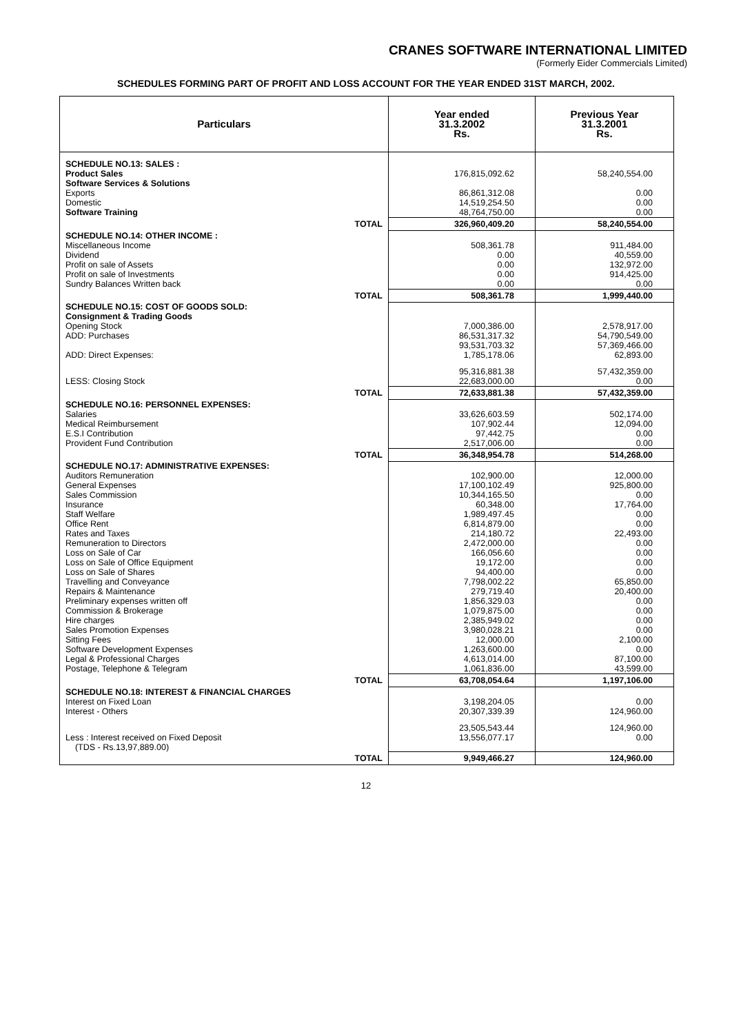CRANES SOFTWARE INTERNATIONAL LIMITED
(Formerly Eider Commercials Limited)
SCHEDULES FORMING PART OF PROFIT AND LOSS ACCOUNT FOR THE YEAR ENDED 31ST MARCH, 2002.
| Particulars | Year ended 31.3.2002 Rs. | Previous Year 31.3.2001 Rs. |
| --- | --- | --- |
| SCHEDULE NO.13: SALES : | | |
| Product Sales | 176,815,092.62 | 58,240,554.00 |
| Software Services & Solutions | | |
| Exports | 86,861,312.08 | 0.00 |
| Domestic | 14,519,254.50 | 0.00 |
| Software Training | 48,764,750.00 | 0.00 |
| TOTAL | 326,960,409.20 | 58,240,554.00 |
| SCHEDULE NO.14: OTHER INCOME : | | |
| Miscellaneous Income | 508,361.78 | 911,484.00 |
| Dividend | 0.00 | 40,559.00 |
| Profit on sale of Assets | 0.00 | 132,972.00 |
| Profit on sale of Investments | 0.00 | 914,425.00 |
| Sundry Balances Written back | 0.00 | 0.00 |
| TOTAL | 508,361.78 | 1,999,440.00 |
| SCHEDULE NO.15: COST OF GOODS SOLD: | | |
| Consignment & Trading Goods | | |
| Opening Stock | 7,000,386.00 | 2,578,917.00 |
| ADD: Purchases | 86,531,317.32 | 54,790,549.00 |
| | 93,531,703.32 | 57,369,466.00 |
| ADD: Direct Expenses: | 1,785,178.06 | 62,893.00 |
| | 95,316,881.38 | 57,432,359.00 |
| LESS: Closing Stock | 22,683,000.00 | 0.00 |
| TOTAL | 72,633,881.38 | 57,432,359.00 |
| SCHEDULE NO.16: PERSONNEL EXPENSES: | | |
| Salaries | 33,626,603.59 | 502,174.00 |
| Medical Reimbursement | 107,902.44 | 12,094.00 |
| E.S.I Contribution | 97,442.75 | 0.00 |
| Provident Fund Contribution | 2,517,006.00 | 0.00 |
| TOTAL | 36,348,954.78 | 514,268.00 |
| SCHEDULE NO.17: ADMINISTRATIVE EXPENSES: | | |
| Auditors Remuneration | 102,900.00 | 12,000.00 |
| General Expenses | 17,100,102.49 | 925,800.00 |
| Sales Commission | 10,344,165.50 | 0.00 |
| Insurance | 60,348.00 | 17,764.00 |
| Staff Welfare | 1,989,497.45 | 0.00 |
| Office Rent | 6,814,879.00 | 0.00 |
| Rates and Taxes | 214,180.72 | 22,493.00 |
| Remuneration to Directors | 2,472,000.00 | 0.00 |
| Loss on Sale of Car | 166,056.60 | 0.00 |
| Loss on Sale of Office Equipment | 19,172.00 | 0.00 |
| Loss on Sale of Shares | 94,400.00 | 0.00 |
| Travelling and Conveyance | 7,798,002.22 | 65,850.00 |
| Repairs & Maintenance | 279,719.40 | 20,400.00 |
| Preliminary expenses written off | 1,856,329.03 | 0.00 |
| Commission & Brokerage | 1,079,875.00 | 0.00 |
| Hire charges | 2,385,949.02 | 0.00 |
| Sales Promotion Expenses | 3,980,028.21 | 0.00 |
| Sitting Fees | 12,000.00 | 2,100.00 |
| Software Development Expenses | 1,263,600.00 | 0.00 |
| Legal & Professional Charges | 4,613,014.00 | 87,100.00 |
| Postage, Telephone & Telegram | 1,061,836.00 | 43,599.00 |
| TOTAL | 63,708,054.64 | 1,197,106.00 |
| SCHEDULE NO.18: INTEREST & FINANCIAL CHARGES | | |
| Interest on Fixed Loan | 3,198,204.05 | 0.00 |
| Interest - Others | 20,307,339.39 | 124,960.00 |
| | 23,505,543.44 | 124,960.00 |
| Less : Interest received on Fixed Deposit | 13,556,077.17 | 0.00 |
| (TDS - Rs.13,97,889.00) | | |
| TOTAL | 9,949,466.27 | 124,960.00 |
12